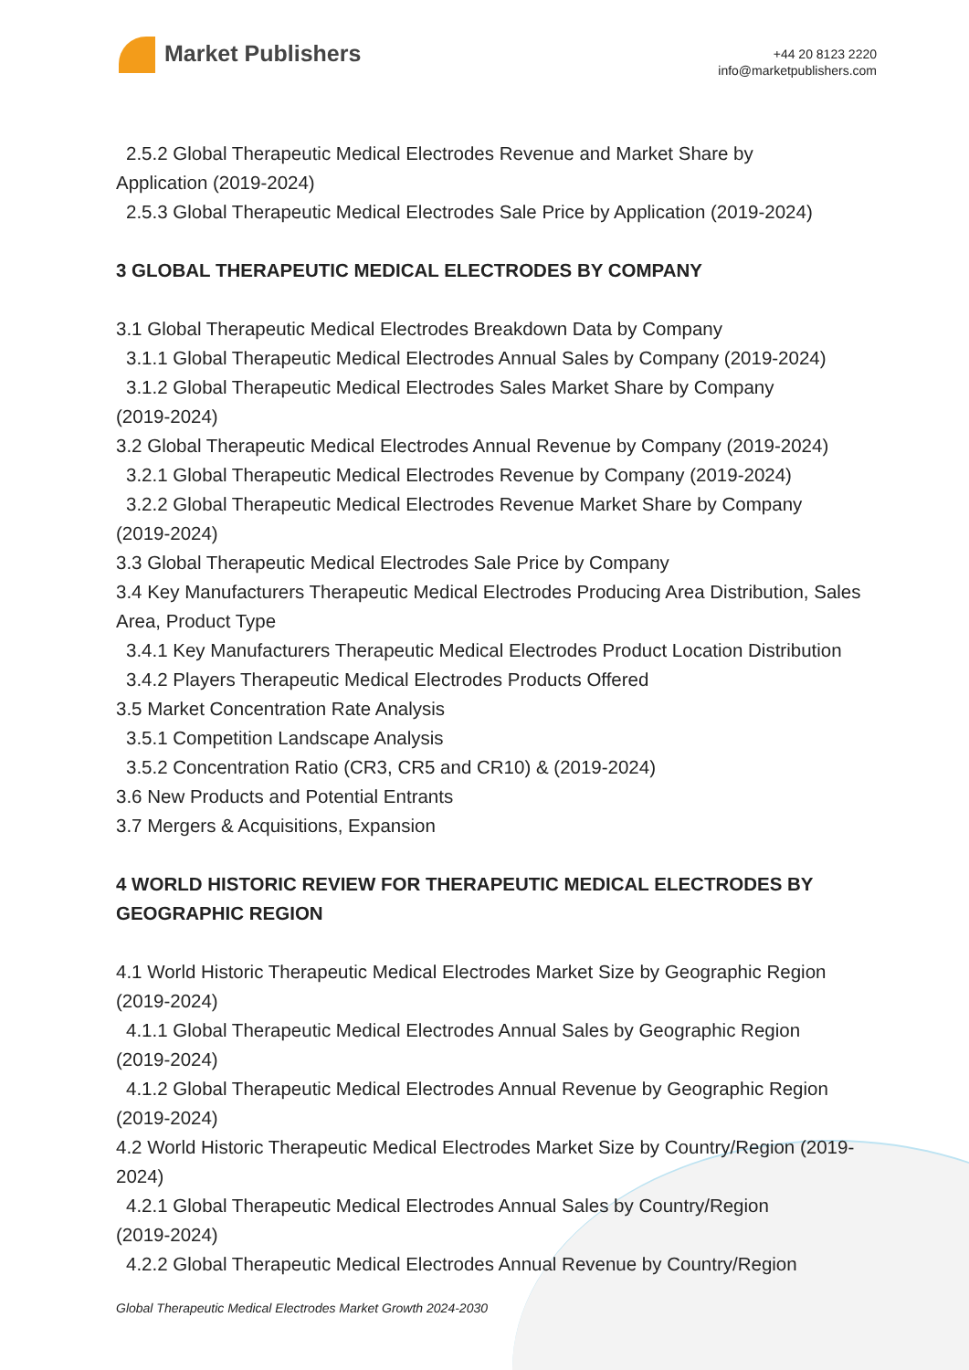Market Publishers
+44 20 8123 2220
info@marketpublishers.com
2.5.2 Global Therapeutic Medical Electrodes Revenue and Market Share by
Application (2019-2024)
2.5.3 Global Therapeutic Medical Electrodes Sale Price by Application (2019-2024)
3 GLOBAL THERAPEUTIC MEDICAL ELECTRODES BY COMPANY
3.1 Global Therapeutic Medical Electrodes Breakdown Data by Company
3.1.1 Global Therapeutic Medical Electrodes Annual Sales by Company (2019-2024)
3.1.2 Global Therapeutic Medical Electrodes Sales Market Share by Company
(2019-2024)
3.2 Global Therapeutic Medical Electrodes Annual Revenue by Company (2019-2024)
3.2.1 Global Therapeutic Medical Electrodes Revenue by Company (2019-2024)
3.2.2 Global Therapeutic Medical Electrodes Revenue Market Share by Company
(2019-2024)
3.3 Global Therapeutic Medical Electrodes Sale Price by Company
3.4 Key Manufacturers Therapeutic Medical Electrodes Producing Area Distribution, Sales Area, Product Type
3.4.1 Key Manufacturers Therapeutic Medical Electrodes Product Location Distribution
3.4.2 Players Therapeutic Medical Electrodes Products Offered
3.5 Market Concentration Rate Analysis
3.5.1 Competition Landscape Analysis
3.5.2 Concentration Ratio (CR3, CR5 and CR10) & (2019-2024)
3.6 New Products and Potential Entrants
3.7 Mergers & Acquisitions, Expansion
4 WORLD HISTORIC REVIEW FOR THERAPEUTIC MEDICAL ELECTRODES BY GEOGRAPHIC REGION
4.1 World Historic Therapeutic Medical Electrodes Market Size by Geographic Region (2019-2024)
4.1.1 Global Therapeutic Medical Electrodes Annual Sales by Geographic Region
(2019-2024)
4.1.2 Global Therapeutic Medical Electrodes Annual Revenue by Geographic Region
(2019-2024)
4.2 World Historic Therapeutic Medical Electrodes Market Size by Country/Region (2019-2024)
4.2.1 Global Therapeutic Medical Electrodes Annual Sales by Country/Region
(2019-2024)
4.2.2 Global Therapeutic Medical Electrodes Annual Revenue by Country/Region
Global Therapeutic Medical Electrodes Market Growth 2024-2030